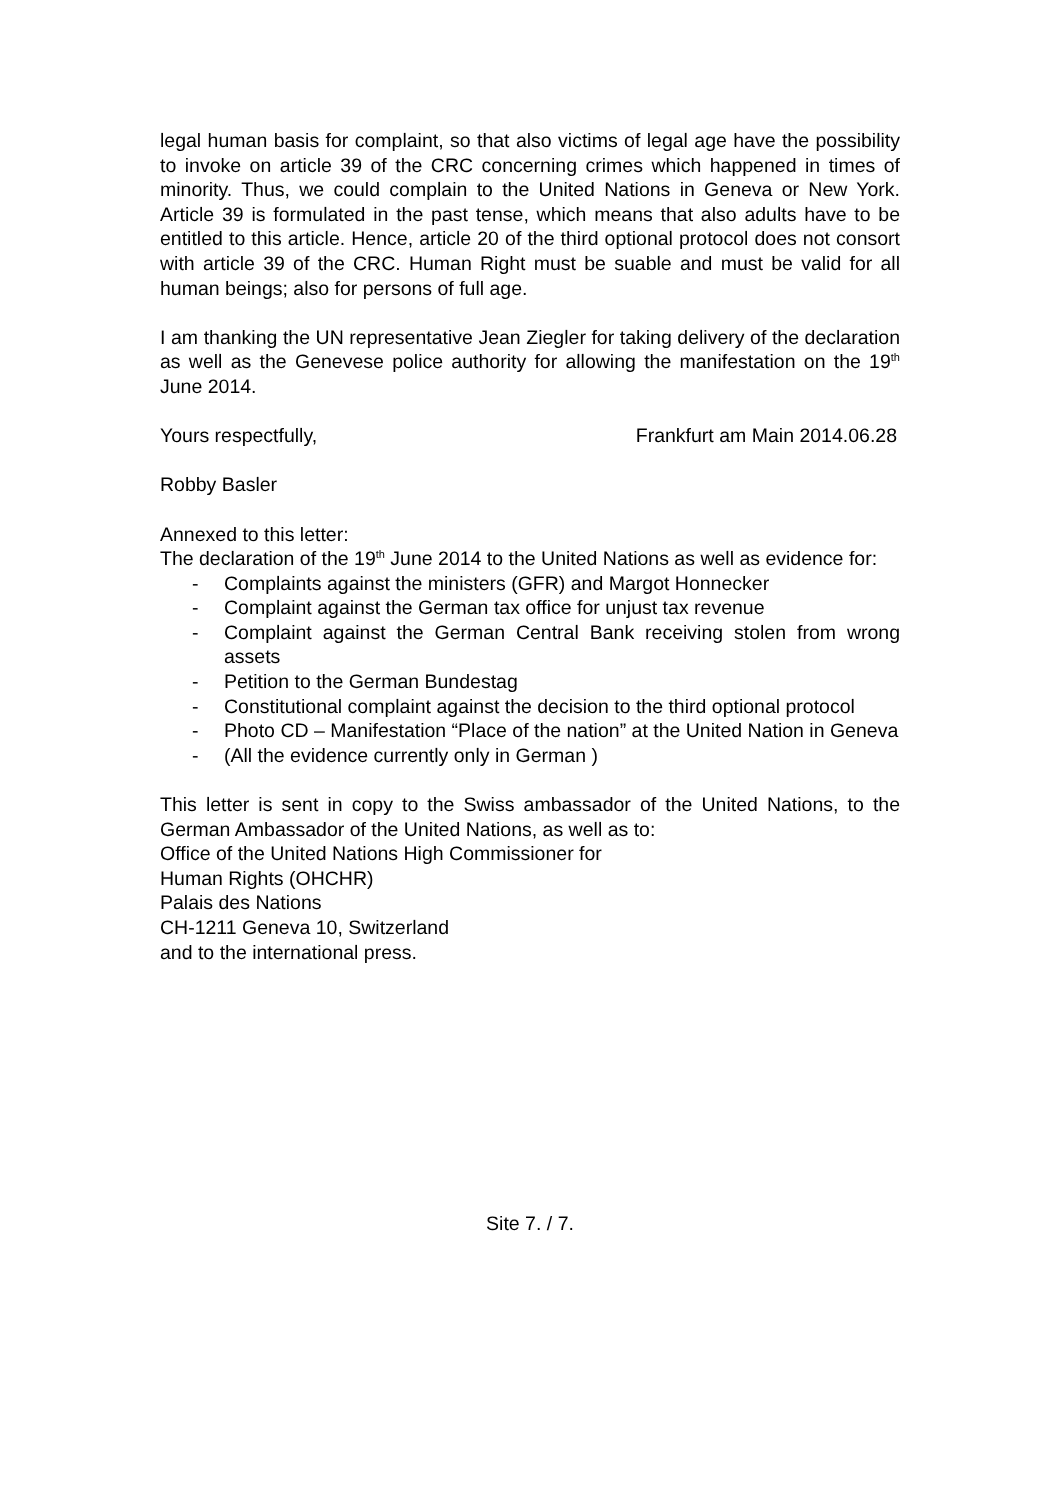legal human basis for complaint, so that also victims of legal age have the possibility to invoke on article 39 of the CRC concerning crimes which happened in times of minority. Thus, we could complain to the United Nations in Geneva or New York. Article 39 is formulated in the past tense, which means that also adults have to be entitled to this article. Hence, article 20 of the third optional protocol does not consort with article 39 of the CRC. Human Right must be suable and must be valid for all human beings; also for persons of full age.
I am thanking the UN representative Jean Ziegler for taking delivery of the declaration as well as the Genevese police authority for allowing the manifestation on the 19<sup>th</sup> June 2014.
Yours respectfully, Frankfurt am Main 2014.06.28
Robby Basler
Annexed to this letter:
The declaration of the 19<sup>th</sup> June 2014 to the United Nations as well as evidence for:
- Complaints against the ministers (GFR) and Margot Honnecker
- Complaint against the German tax office for unjust tax revenue
- Complaint against the German Central Bank receiving stolen from wrong assets
- Petition to the German Bundestag
- Constitutional complaint against the decision to the third optional protocol
- Photo CD – Manifestation “Place of the nation” at the United Nation in Geneva
- (All the evidence currently only in German )
This letter is sent in copy to the Swiss ambassador of the United Nations, to the German Ambassador of the United Nations, as well as to:
Office of the United Nations High Commissioner for
Human Rights (OHCHR)
Palais des Nations
CH-1211 Geneva 10, Switzerland
and to the international press.
Site 7. / 7.